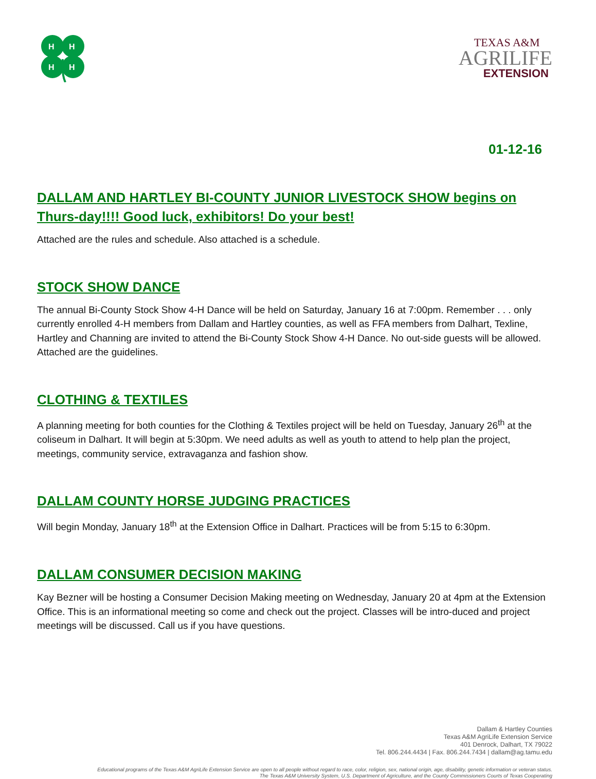H
H
H
H
TEXAS A&M
AGRILIFE
EXTENSION
01-12-16
DALLAM AND HARTLEY BI-COUNTY JUNIOR LIVESTOCK SHOW begins on Thurs-day!!!! Good luck, exhibitors! Do your best!
Attached are the rules and schedule. Also attached is a schedule.
STOCK SHOW DANCE
The annual Bi-County Stock Show 4-H Dance will be held on Saturday, January 16 at 7:00pm. Remember . . . only currently enrolled 4-H members from Dallam and Hartley counties, as well as FFA members from Dalhart, Texline, Hartley and Channing are invited to attend the Bi-County Stock Show 4-H Dance. No out-side guests will be allowed. Attached are the guidelines.
CLOTHING & TEXTILES
A planning meeting for both counties for the Clothing & Textiles project will be held on Tuesday, January 26<sup>th</sup> at the coliseum in Dalhart. It will begin at 5:30pm. We need adults as well as youth to attend to help plan the project, meetings, community service, extravaganza and fashion show.
DALLAM COUNTY HORSE JUDGING PRACTICES
Will begin Monday, January 18<sup>th</sup> at the Extension Office in Dalhart. Practices will be from 5:15 to 6:30pm.
DALLAM CONSUMER DECISION MAKING
Kay Bezner will be hosting a Consumer Decision Making meeting on Wednesday, January 20 at 4pm at the Extension Office. This is an informational meeting so come and check out the project. Classes will be intro-duced and project meetings will be discussed. Call us if you have questions.
Dallam & Hartley Counties
Texas A&M AgriLife Extension Service
401 Denrock, Dalhart, TX 79022
Tel. 806.244.4434 | Fax. 806.244.7434 | dallam@ag.tamu.edu
Educational programs of the Texas A&M AgriLife Extension Service are open to all people without regard to race, color, religion, sex, national origin, age, disability, genetic information or veteran status.
The Texas A&M University System, U.S. Department of Agriculture, and the County Commissioners Courts of Texas Cooperating